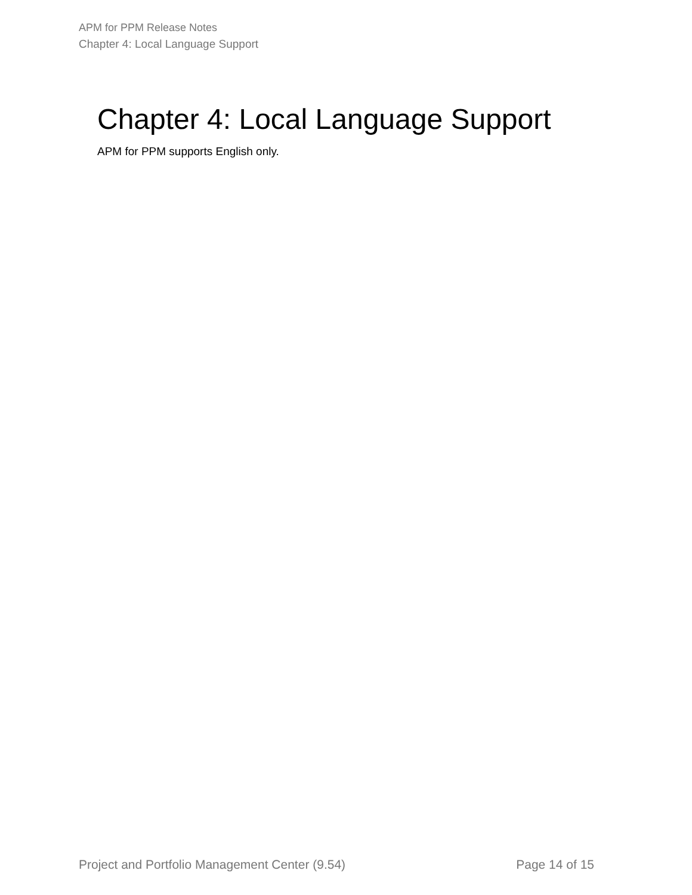APM for PPM Release Notes
Chapter 4: Local Language Support
Chapter 4: Local Language Support
APM for PPM supports English only.
Project and Portfolio Management Center (9.54) Page 14 of 15